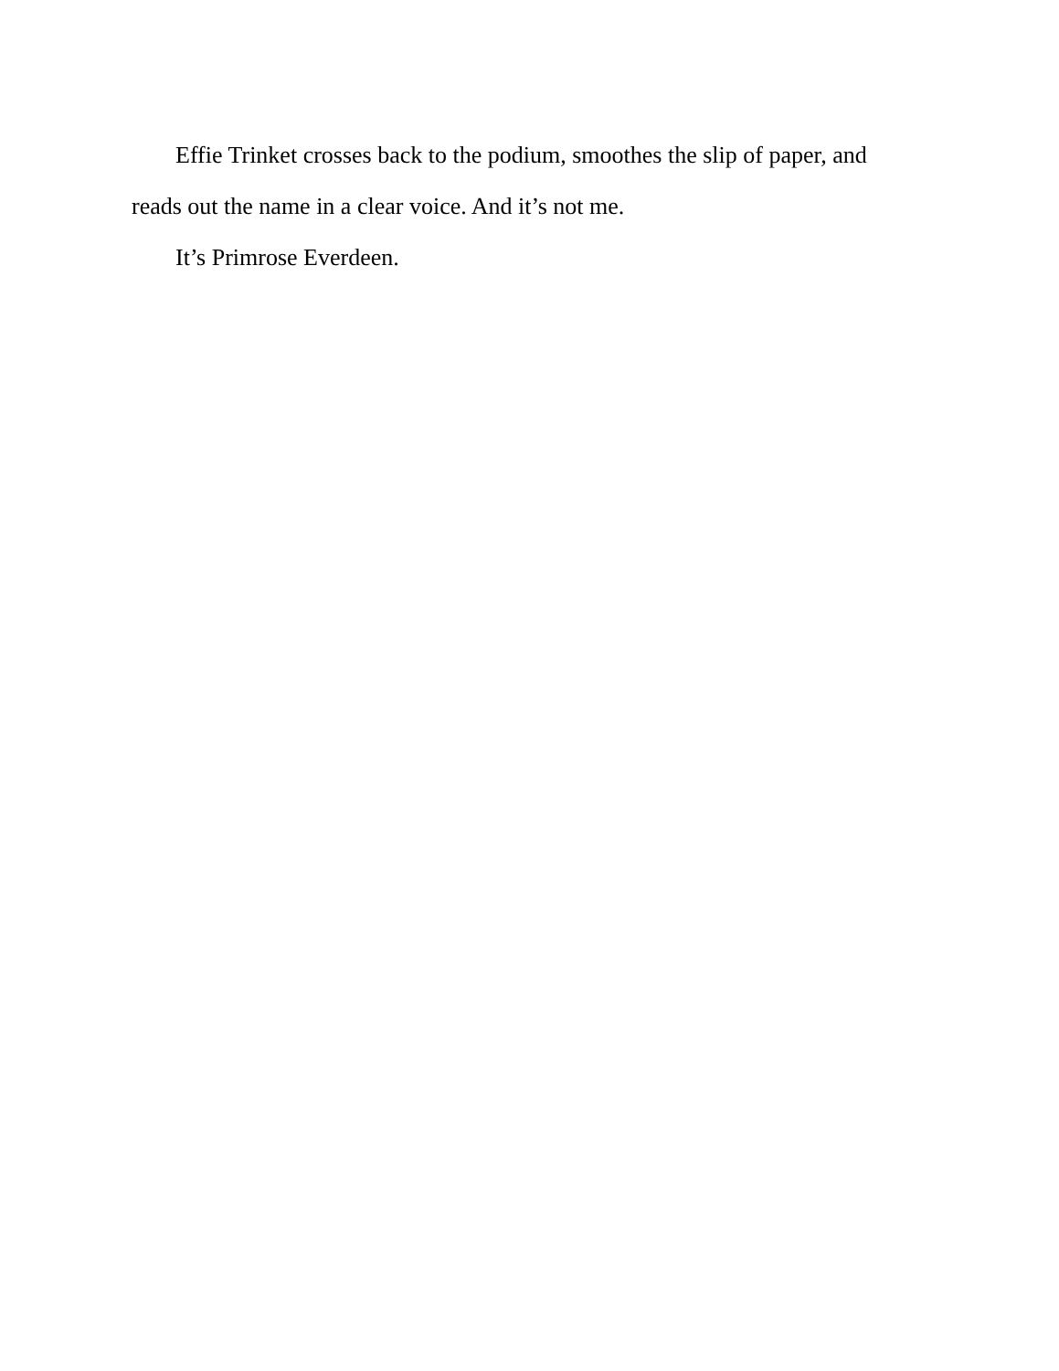Effie Trinket crosses back to the podium, smoothes the slip of paper, and reads out the name in a clear voice. And it’s not me.
It’s Primrose Everdeen.